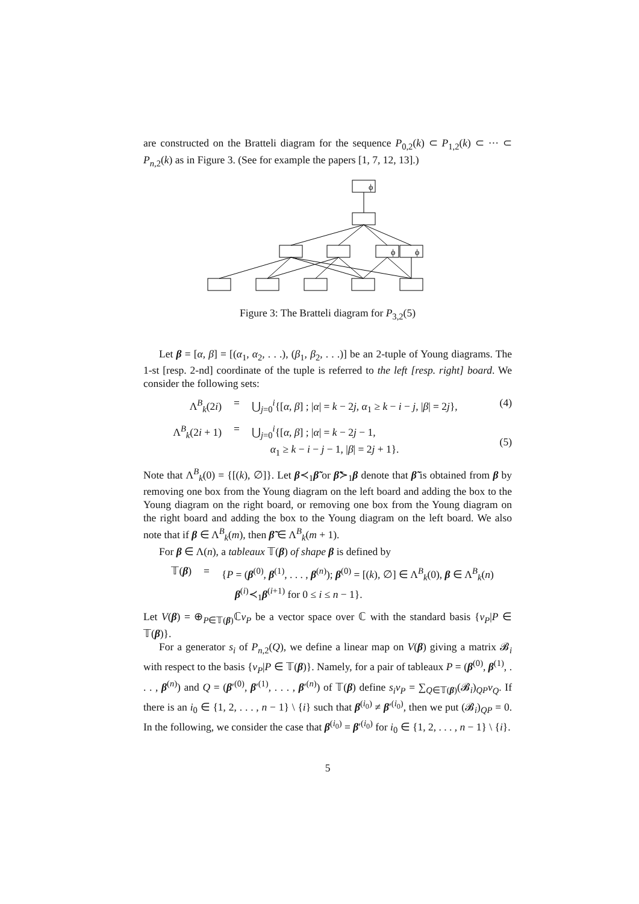are constructed on the Bratteli diagram for the sequence P<sub>0,2</sub>(k) ⊂ P<sub>1,2</sub>(k) ⊂ ··· ⊂ P<sub>n,2</sub>(k) as in Figure 3. (See for example the papers [1, 7, 12, 13].)
ϕ
ϕ
ϕ
Figure 3: The Bratteli diagram for P<sub>3,2</sub>(5)
Let β = [α, β] = [(α<sub>1</sub>, α<sub>2</sub>, . . .), (β<sub>1</sub>, β<sub>2</sub>, . . .)] be an 2-tuple of Young diagrams. The 1-st [resp. 2-nd] coordinate of the tuple is referred to the left [resp. right] board. We consider the following sets:
Λ<sup>B</sup><sub>k</sub>(2i) = ⋃<sub>j=0</sub><sup>i</sup>{[α, β] ; |α| = k − 2j, α<sub>1</sub> ≥ k − i − j, |β| = 2j},
(4)
Λ<sup>B</sup><sub>k</sub>(2i + 1) = ⋃<sub>j=0</sub><sup>i</sup>{[α, β] ; |α| = k − 2j − 1,
α<sub>1</sub> ≥ k − i − j − 1, |β| = 2j + 1}.
(5)
Note that Λ<sup>B</sup><sub>k</sub>(0) = {[(k), ∅]}. Let β≺<sub>1</sub>β̃ or β̃≻<sub>1</sub>β denote that β̃ is obtained from β by removing one box from the Young diagram on the left board and adding the box to the Young diagram on the right board, or removing one box from the Young diagram on the right board and adding the box to the Young diagram on the left board. We also note that if β ∈ Λ<sup>B</sup><sub>k</sub>(m), then β̃ ∈ Λ<sup>B</sup><sub>k</sub>(m + 1).
For β ∈ Λ(n), a tableaux 𝕋(β) of shape β is defined by
𝕋(β) = {P = (β<sup>(0)</sup>, β<sup>(1)</sup>, . . . , β<sup>(n)</sup>); β<sup>(0)</sup> = [(k), ∅] ∈ Λ<sup>B</sup><sub>k</sub>(0), β ∈ Λ<sup>B</sup><sub>k</sub>(n)
β<sup>(i)</sup>≺<sub>1</sub>β<sup>(i+1)</sup> for 0 ≤ i ≤ n − 1}.
Let V(β) = ⊕<sub>P∈𝕋(β)</sub>ℂv<sub>P</sub> be a vector space over ℂ with the standard basis {v<sub>P</sub>|P ∈ 𝕋(β)}.
For a generator s<sub>i</sub> of P<sub>n,2</sub>(Q), we define a linear map on V(β) giving a matrix 𝓑<sub>i</sub> with respect to the basis {v<sub>P</sub>|P ∈ 𝕋(β)}. Namely, for a pair of tableaux P = (β<sup>(0)</sup>, β<sup>(1)</sup>, . . . , β<sup>(n)</sup>) and Q = (β′<sup>(0)</sup>, β′<sup>(1)</sup>, . . . , β′<sup>(n)</sup>) of 𝕋(β) define s<sub>i</sub>v<sub>P</sub> = ∑<sub>Q∈𝕋(β)</sub>(𝓑<sub>i</sub>)<sub>QP</sub>v<sub>Q</sub>. If there is an i<sub>0</sub> ∈ {1, 2, . . . , n − 1} \ {i} such that β<sup>(i<sub>0</sub>)</sup> ≠ β′<sup>(i<sub>0</sub>)</sup>, then we put (𝓑<sub>i</sub>)<sub>QP</sub> = 0. In the following, we consider the case that β<sup>(i<sub>0</sub>)</sup> = β′<sup>(i<sub>0</sub>)</sup> for i<sub>0</sub> ∈ {1, 2, . . . , n − 1} \ {i}.
5